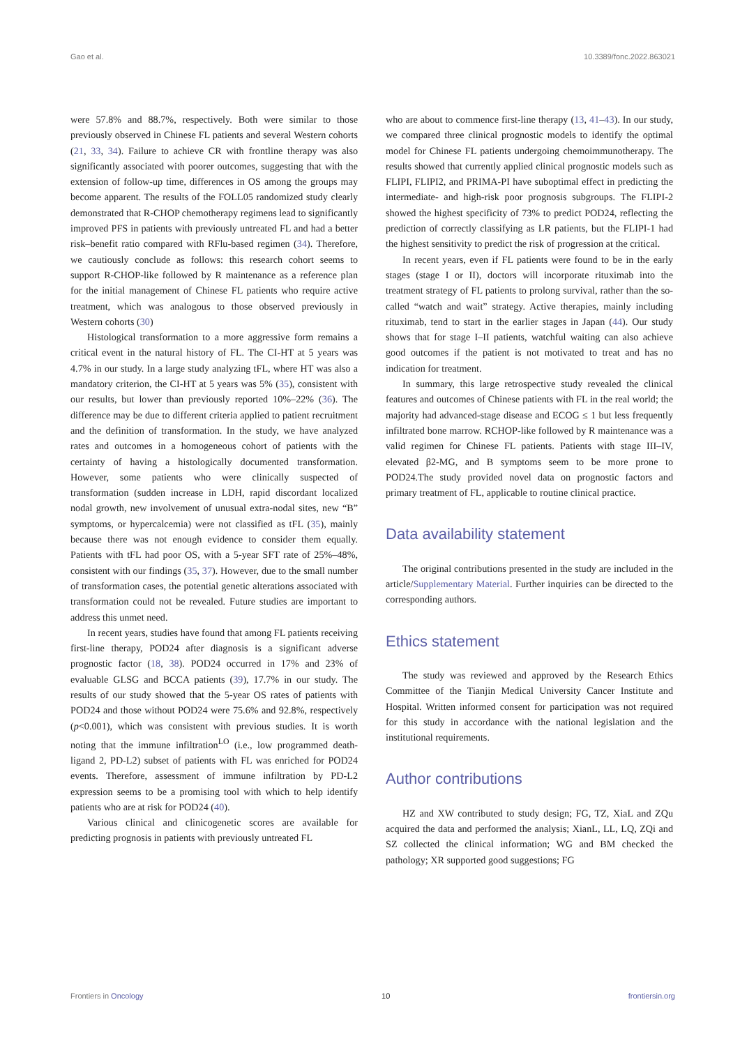Gao et al. 10.3389/fonc.2022.863021
were 57.8% and 88.7%, respectively. Both were similar to those previously observed in Chinese FL patients and several Western cohorts (21, 33, 34). Failure to achieve CR with frontline therapy was also significantly associated with poorer outcomes, suggesting that with the extension of follow-up time, differences in OS among the groups may become apparent. The results of the FOLL05 randomized study clearly demonstrated that R-CHOP chemotherapy regimens lead to significantly improved PFS in patients with previously untreated FL and had a better risk–benefit ratio compared with RFlu-based regimen (34). Therefore, we cautiously conclude as follows: this research cohort seems to support R-CHOP-like followed by R maintenance as a reference plan for the initial management of Chinese FL patients who require active treatment, which was analogous to those observed previously in Western cohorts (30)
Histological transformation to a more aggressive form remains a critical event in the natural history of FL. The CI-HT at 5 years was 4.7% in our study. In a large study analyzing tFL, where HT was also a mandatory criterion, the CI-HT at 5 years was 5% (35), consistent with our results, but lower than previously reported 10%–22% (36). The difference may be due to different criteria applied to patient recruitment and the definition of transformation. In the study, we have analyzed rates and outcomes in a homogeneous cohort of patients with the certainty of having a histologically documented transformation. However, some patients who were clinically suspected of transformation (sudden increase in LDH, rapid discordant localized nodal growth, new involvement of unusual extra-nodal sites, new “B” symptoms, or hypercalcemia) were not classified as tFL (35), mainly because there was not enough evidence to consider them equally. Patients with tFL had poor OS, with a 5-year SFT rate of 25%–48%, consistent with our findings (35, 37). However, due to the small number of transformation cases, the potential genetic alterations associated with transformation could not be revealed. Future studies are important to address this unmet need.
In recent years, studies have found that among FL patients receiving first-line therapy, POD24 after diagnosis is a significant adverse prognostic factor (18, 38). POD24 occurred in 17% and 23% of evaluable GLSG and BCCA patients (39), 17.7% in our study. The results of our study showed that the 5-year OS rates of patients with POD24 and those without POD24 were 75.6% and 92.8%, respectively (p<0.001), which was consistent with previous studies. It is worth noting that the immune infiltration<sup>LO</sup> (i.e., low programmed death-ligand 2, PD-L2) subset of patients with FL was enriched for POD24 events. Therefore, assessment of immune infiltration by PD-L2 expression seems to be a promising tool with which to help identify patients who are at risk for POD24 (40).
Various clinical and clinicogenetic scores are available for predicting prognosis in patients with previously untreated FL
who are about to commence first-line therapy (13, 41–43). In our study, we compared three clinical prognostic models to identify the optimal model for Chinese FL patients undergoing chemoimmunotherapy. The results showed that currently applied clinical prognostic models such as FLIPI, FLIPI2, and PRIMA-PI have suboptimal effect in predicting the intermediate- and high-risk poor prognosis subgroups. The FLIPI-2 showed the highest specificity of 73% to predict POD24, reflecting the prediction of correctly classifying as LR patients, but the FLIPI-1 had the highest sensitivity to predict the risk of progression at the critical.
In recent years, even if FL patients were found to be in the early stages (stage I or II), doctors will incorporate rituximab into the treatment strategy of FL patients to prolong survival, rather than the so-called “watch and wait” strategy. Active therapies, mainly including rituximab, tend to start in the earlier stages in Japan (44). Our study shows that for stage I–II patients, watchful waiting can also achieve good outcomes if the patient is not motivated to treat and has no indication for treatment.
In summary, this large retrospective study revealed the clinical features and outcomes of Chinese patients with FL in the real world; the majority had advanced-stage disease and ECOG ≤ 1 but less frequently infiltrated bone marrow. RCHOP-like followed by R maintenance was a valid regimen for Chinese FL patients. Patients with stage III–IV, elevated β2-MG, and B symptoms seem to be more prone to POD24.The study provided novel data on prognostic factors and primary treatment of FL, applicable to routine clinical practice.
Data availability statement
The original contributions presented in the study are included in the article/Supplementary Material. Further inquiries can be directed to the corresponding authors.
Ethics statement
The study was reviewed and approved by the Research Ethics Committee of the Tianjin Medical University Cancer Institute and Hospital. Written informed consent for participation was not required for this study in accordance with the national legislation and the institutional requirements.
Author contributions
HZ and XW contributed to study design; FG, TZ, XiaL and ZQu acquired the data and performed the analysis; XianL, LL, LQ, ZQi and SZ collected the clinical information; WG and BM checked the pathology; XR supported good suggestions; FG
Frontiers in Oncology 10 frontiersin.org